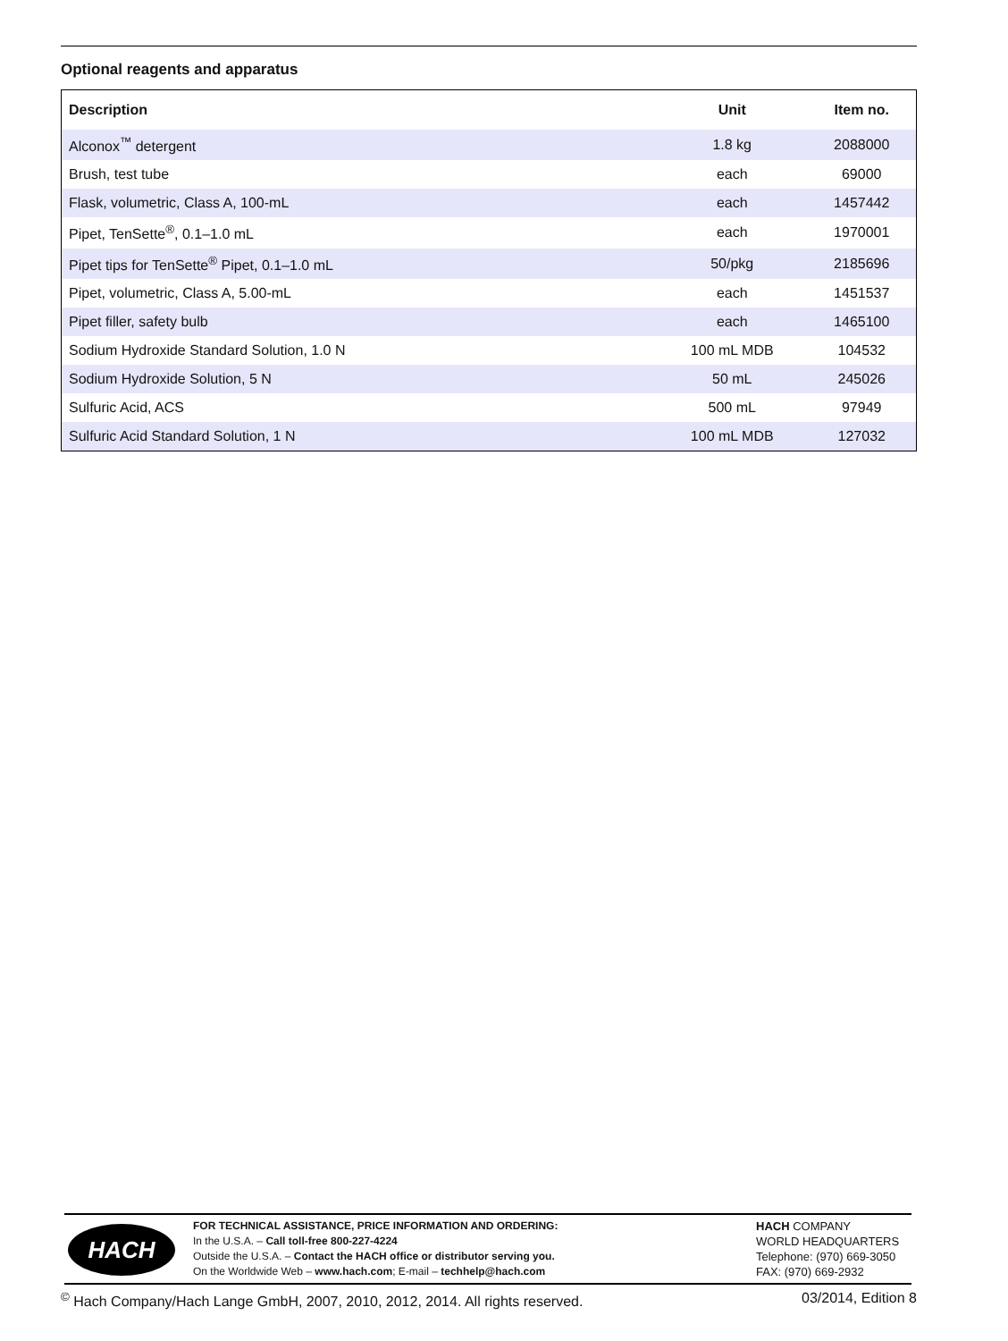Optional reagents and apparatus
| Description | Unit | Item no. |
| --- | --- | --- |
| Alconox<sup>™</sup> detergent | 1.8 kg | 2088000 |
| Brush, test tube | each | 69000 |
| Flask, volumetric, Class A, 100-mL | each | 1457442 |
| Pipet, TenSette<sup>®</sup>, 0.1–1.0 mL | each | 1970001 |
| Pipet tips for TenSette<sup>®</sup> Pipet, 0.1–1.0 mL | 50/pkg | 2185696 |
| Pipet, volumetric, Class A, 5.00-mL | each | 1451537 |
| Pipet filler, safety bulb | each | 1465100 |
| Sodium Hydroxide Standard Solution, 1.0 N | 100 mL MDB | 104532 |
| Sodium Hydroxide Solution, 5 N | 50 mL | 245026 |
| Sulfuric Acid, ACS | 500 mL | 97949 |
| Sulfuric Acid Standard Solution, 1 N | 100 mL MDB | 127032 |
HACH
FOR TECHNICAL ASSISTANCE, PRICE INFORMATION AND ORDERING:
In the U.S.A. – Call toll-free 800-227-4224
Outside the U.S.A. – Contact the HACH office or distributor serving you.
On the Worldwide Web – www.hach.com; E-mail – techhelp@hach.com
HACH COMPANY
WORLD HEADQUARTERS
Telephone: (970) 669-3050
FAX: (970) 669-2932
<sup>©</sup> Hach Company/Hach Lange GmbH, 2007, 2010, 2012, 2014. All rights reserved. 03/2014, Edition 8